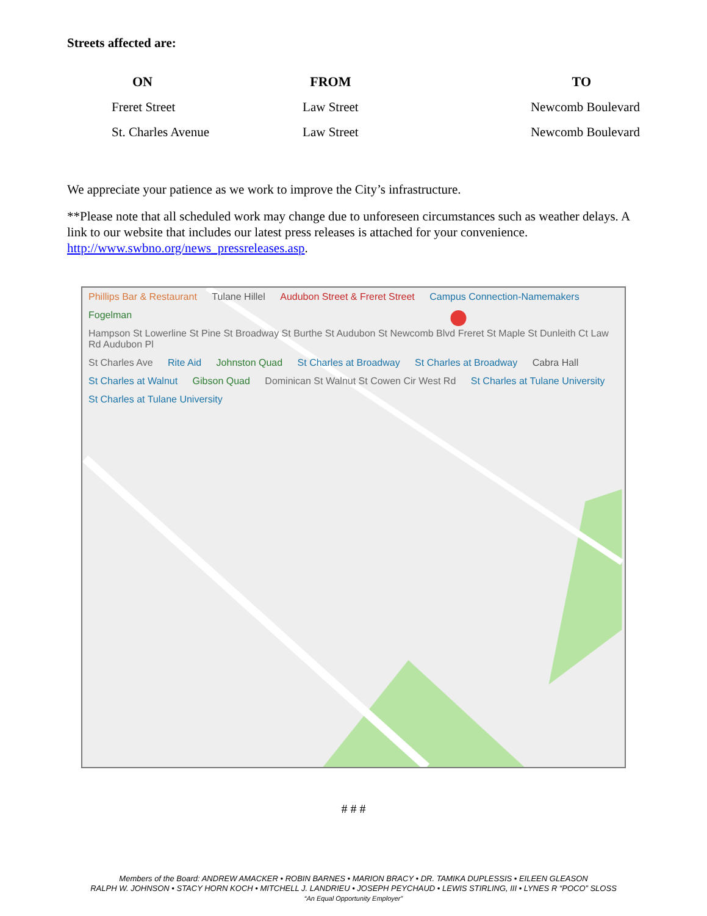Streets affected are:
| ON | FROM | TO |
| --- | --- | --- |
| Freret Street | Law Street | Newcomb Boulevard |
| St. Charles Avenue | Law Street | Newcomb Boulevard |
We appreciate your patience as we work to improve the City’s infrastructure.
**Please note that all scheduled work may change due to unforeseen circumstances such as weather delays. A link to our website that includes our latest press releases is attached for your convenience. http://www.swbno.org/news_pressreleases.asp.
Phillips Bar & Restaurant Tulane Hillel Audubon Street & Freret Street Campus Connection-Namemakers Fogelman Hampson St Lowerline St Pine St Broadway St Burthe St Audubon St Newcomb Blvd Freret St Maple St Dunleith Ct Law Rd Audubon Pl St Charles Ave Rite Aid Johnston Quad St Charles at Broadway St Charles at Broadway Cabra Hall St Charles at Walnut Gibson Quad Dominican St Walnut St Cowen Cir West Rd St Charles at Tulane University St Charles at Tulane University
# # #
Members of the Board: ANDREW AMACKER • ROBIN BARNES • MARION BRACY • DR. TAMIKA DUPLESSIS • EILEEN GLEASON
RALPH W. JOHNSON • STACY HORN KOCH • MITCHELL J. LANDRIEU • JOSEPH PEYCHAUD • LEWIS STIRLING, III • LYNES R “POCO” SLOSS
“An Equal Opportunity Employer”